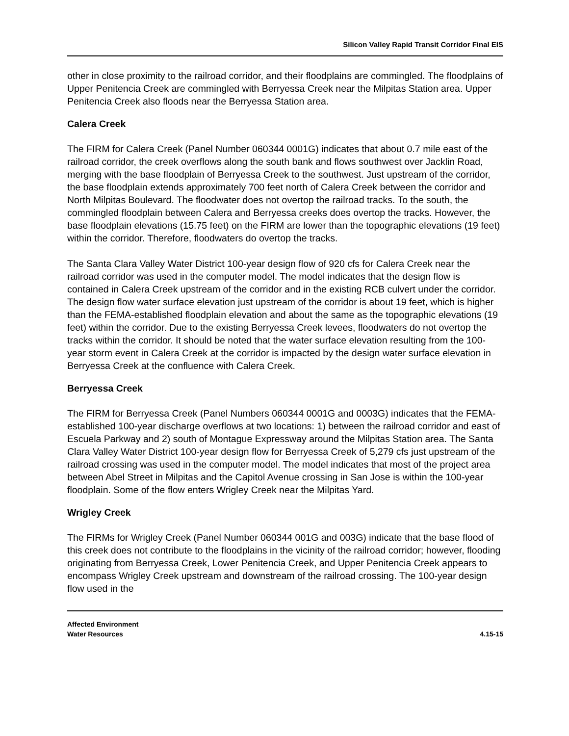Silicon Valley Rapid Transit Corridor Final EIS
other in close proximity to the railroad corridor, and their floodplains are commingled. The floodplains of Upper Penitencia Creek are commingled with Berryessa Creek near the Milpitas Station area. Upper Penitencia Creek also floods near the Berryessa Station area.
Calera Creek
The FIRM for Calera Creek (Panel Number 060344 0001G) indicates that about 0.7 mile east of the railroad corridor, the creek overflows along the south bank and flows southwest over Jacklin Road, merging with the base floodplain of Berryessa Creek to the southwest. Just upstream of the corridor, the base floodplain extends approximately 700 feet north of Calera Creek between the corridor and North Milpitas Boulevard. The floodwater does not overtop the railroad tracks. To the south, the commingled floodplain between Calera and Berryessa creeks does overtop the tracks. However, the base floodplain elevations (15.75 feet) on the FIRM are lower than the topographic elevations (19 feet) within the corridor. Therefore, floodwaters do overtop the tracks.
The Santa Clara Valley Water District 100-year design flow of 920 cfs for Calera Creek near the railroad corridor was used in the computer model. The model indicates that the design flow is contained in Calera Creek upstream of the corridor and in the existing RCB culvert under the corridor. The design flow water surface elevation just upstream of the corridor is about 19 feet, which is higher than the FEMA-established floodplain elevation and about the same as the topographic elevations (19 feet) within the corridor. Due to the existing Berryessa Creek levees, floodwaters do not overtop the tracks within the corridor. It should be noted that the water surface elevation resulting from the 100-year storm event in Calera Creek at the corridor is impacted by the design water surface elevation in Berryessa Creek at the confluence with Calera Creek.
Berryessa Creek
The FIRM for Berryessa Creek (Panel Numbers 060344 0001G and 0003G) indicates that the FEMA-established 100-year discharge overflows at two locations: 1) between the railroad corridor and east of Escuela Parkway and 2) south of Montague Expressway around the Milpitas Station area. The Santa Clara Valley Water District 100-year design flow for Berryessa Creek of 5,279 cfs just upstream of the railroad crossing was used in the computer model. The model indicates that most of the project area between Abel Street in Milpitas and the Capitol Avenue crossing in San Jose is within the 100-year floodplain. Some of the flow enters Wrigley Creek near the Milpitas Yard.
Wrigley Creek
The FIRMs for Wrigley Creek (Panel Number 060344 001G and 003G) indicate that the base flood of this creek does not contribute to the floodplains in the vicinity of the railroad corridor; however, flooding originating from Berryessa Creek, Lower Penitencia Creek, and Upper Penitencia Creek appears to encompass Wrigley Creek upstream and downstream of the railroad crossing. The 100-year design flow used in the
Affected Environment
Water Resources
4.15-15